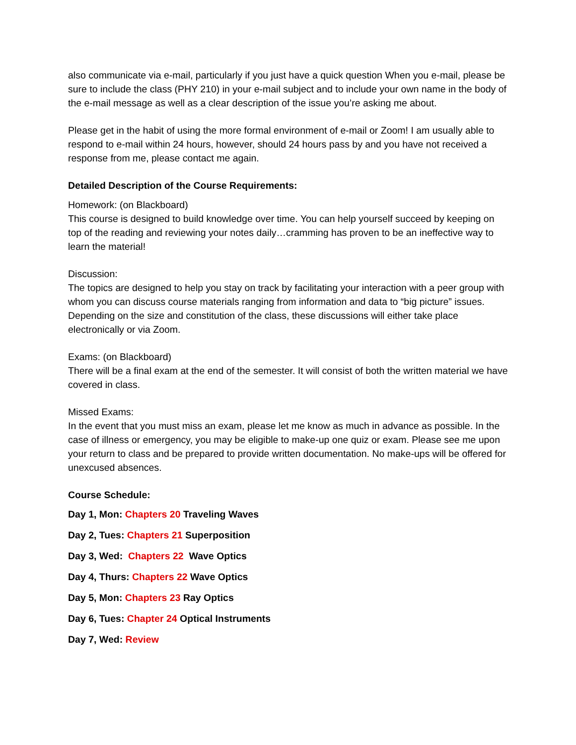also communicate via e-mail, particularly if you just have a quick question When you e-mail, please be sure to include the class (PHY 210) in your e-mail subject and to include your own name in the body of the e-mail message as well as a clear description of the issue you’re asking me about.
Please get in the habit of using the more formal environment of e-mail or Zoom! I am usually able to respond to e-mail within 24 hours, however, should 24 hours pass by and you have not received a response from me, please contact me again.
Detailed Description of the Course Requirements:
Homework: (on Blackboard)
This course is designed to build knowledge over time. You can help yourself succeed by keeping on top of the reading and reviewing your notes daily…cramming has proven to be an ineffective way to learn the material!
Discussion:
The topics are designed to help you stay on track by facilitating your interaction with a peer group with whom you can discuss course materials ranging from information and data to “big picture” issues. Depending on the size and constitution of the class, these discussions will either take place electronically or via Zoom.
Exams: (on Blackboard)
There will be a final exam at the end of the semester. It will consist of both the written material we have covered in class.
Missed Exams:
In the event that you must miss an exam, please let me know as much in advance as possible. In the case of illness or emergency, you may be eligible to make-up one quiz or exam. Please see me upon your return to class and be prepared to provide written documentation. No make-ups will be offered for unexcused absences.
Course Schedule:
Day 1, Mon: Chapters 20 Traveling Waves
Day 2, Tues: Chapters 21 Superposition
Day 3, Wed: Chapters 22 Wave Optics
Day 4, Thurs: Chapters 22 Wave Optics
Day 5, Mon: Chapters 23 Ray Optics
Day 6, Tues: Chapter 24 Optical Instruments
Day 7, Wed: Review